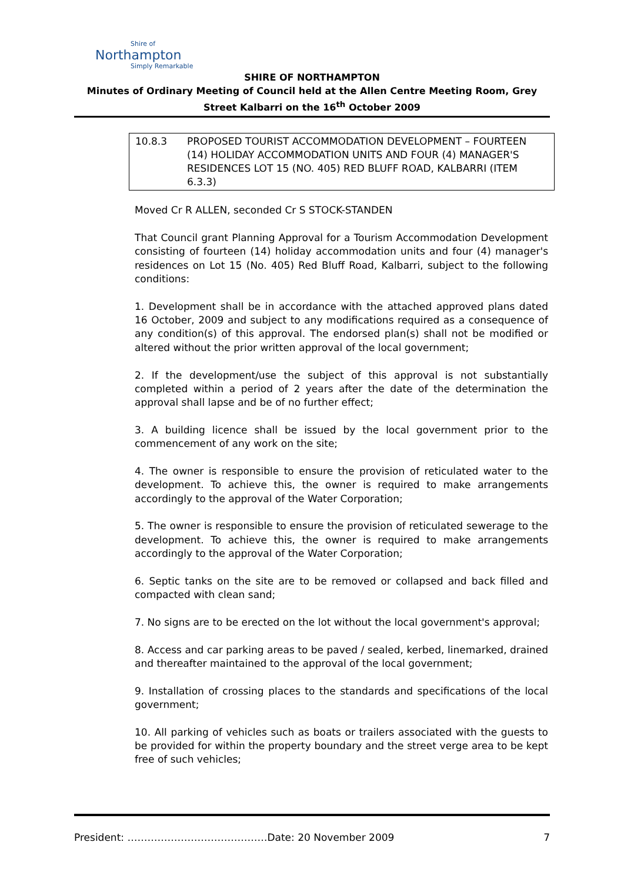Shire of
Northampton
Simply Remarkable
SHIRE OF NORTHAMPTON
Minutes of Ordinary Meeting of Council held at the Allen Centre Meeting Room, Grey
Street Kalbarri on the 16<sup>th</sup> October 2009
10.8.3 PROPOSED TOURIST ACCOMMODATION DEVELOPMENT – FOURTEEN (14) HOLIDAY ACCOMMODATION UNITS AND FOUR (4) MANAGER'S RESIDENCES LOT 15 (NO. 405) RED BLUFF ROAD, KALBARRI (ITEM 6.3.3)
Moved Cr R ALLEN, seconded Cr S STOCK-STANDEN
That Council grant Planning Approval for a Tourism Accommodation Development consisting of fourteen (14) holiday accommodation units and four (4) manager's residences on Lot 15 (No. 405) Red Bluff Road, Kalbarri, subject to the following conditions:
1. Development shall be in accordance with the attached approved plans dated 16 October, 2009 and subject to any modifications required as a consequence of any condition(s) of this approval. The endorsed plan(s) shall not be modified or altered without the prior written approval of the local government;
2. If the development/use the subject of this approval is not substantially completed within a period of 2 years after the date of the determination the approval shall lapse and be of no further effect;
3. A building licence shall be issued by the local government prior to the commencement of any work on the site;
4. The owner is responsible to ensure the provision of reticulated water to the development. To achieve this, the owner is required to make arrangements accordingly to the approval of the Water Corporation;
5. The owner is responsible to ensure the provision of reticulated sewerage to the development. To achieve this, the owner is required to make arrangements accordingly to the approval of the Water Corporation;
6. Septic tanks on the site are to be removed or collapsed and back filled and compacted with clean sand;
7. No signs are to be erected on the lot without the local government's approval;
8. Access and car parking areas to be paved / sealed, kerbed, linemarked, drained and thereafter maintained to the approval of the local government;
9. Installation of crossing places to the standards and specifications of the local government;
10. All parking of vehicles such as boats or trailers associated with the guests to be provided for within the property boundary and the street verge area to be kept free of such vehicles;
President: ……………………………………Date: 20 November 2009 7